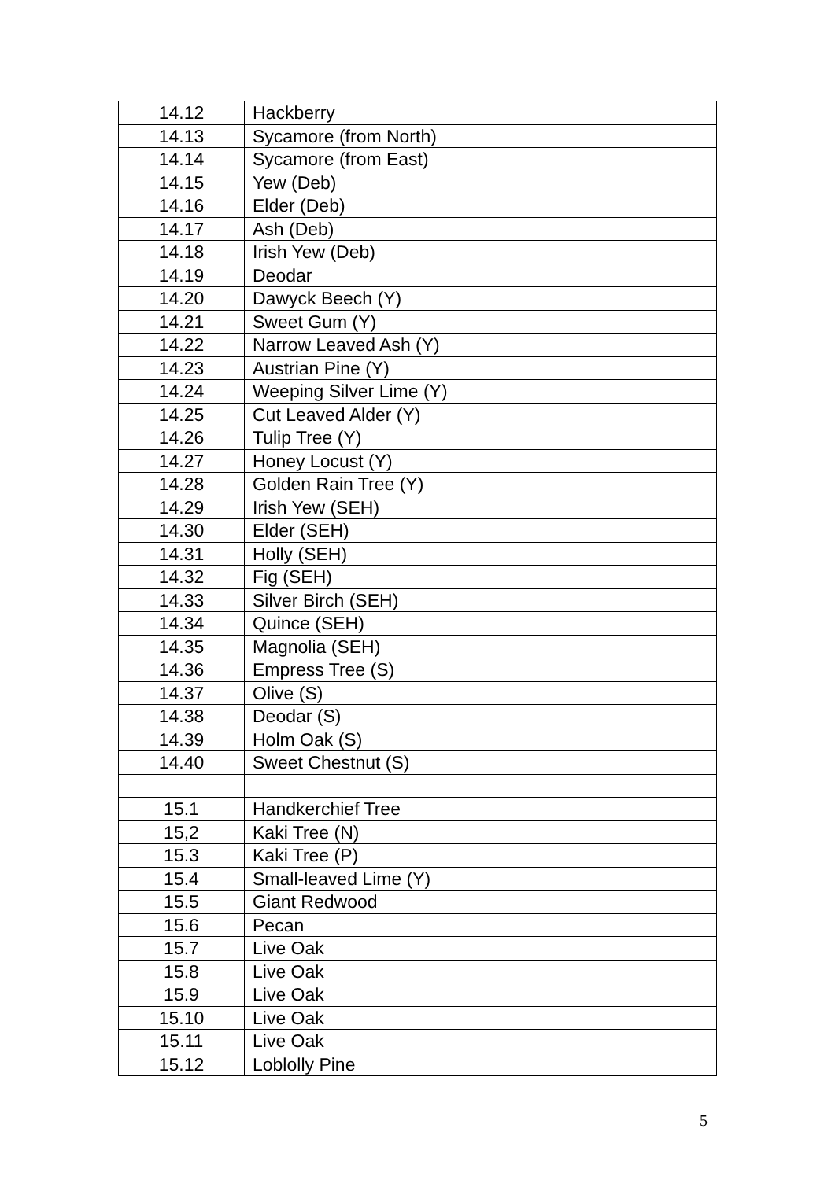| 14.12 | Hackberry |
| 14.13 | Sycamore (from North) |
| 14.14 | Sycamore (from East) |
| 14.15 | Yew (Deb) |
| 14.16 | Elder (Deb) |
| 14.17 | Ash (Deb) |
| 14.18 | Irish Yew (Deb) |
| 14.19 | Deodar |
| 14.20 | Dawyck Beech (Y) |
| 14.21 | Sweet Gum (Y) |
| 14.22 | Narrow Leaved Ash (Y) |
| 14.23 | Austrian Pine (Y) |
| 14.24 | Weeping Silver Lime (Y) |
| 14.25 | Cut Leaved Alder (Y) |
| 14.26 | Tulip Tree (Y) |
| 14.27 | Honey Locust (Y) |
| 14.28 | Golden Rain Tree (Y) |
| 14.29 | Irish Yew (SEH) |
| 14.30 | Elder (SEH) |
| 14.31 | Holly (SEH) |
| 14.32 | Fig (SEH) |
| 14.33 | Silver Birch (SEH) |
| 14.34 | Quince (SEH) |
| 14.35 | Magnolia (SEH) |
| 14.36 | Empress Tree (S) |
| 14.37 | Olive (S) |
| 14.38 | Deodar (S) |
| 14.39 | Holm Oak (S) |
| 14.40 | Sweet Chestnut (S) |
| 15.1 | Handkerchief Tree |
| 15,2 | Kaki Tree (N) |
| 15.3 | Kaki Tree (P) |
| 15.4 | Small-leaved Lime (Y) |
| 15.5 | Giant Redwood |
| 15.6 | Pecan |
| 15.7 | Live Oak |
| 15.8 | Live Oak |
| 15.9 | Live Oak |
| 15.10 | Live Oak |
| 15.11 | Live Oak |
| 15.12 | Loblolly Pine |
5